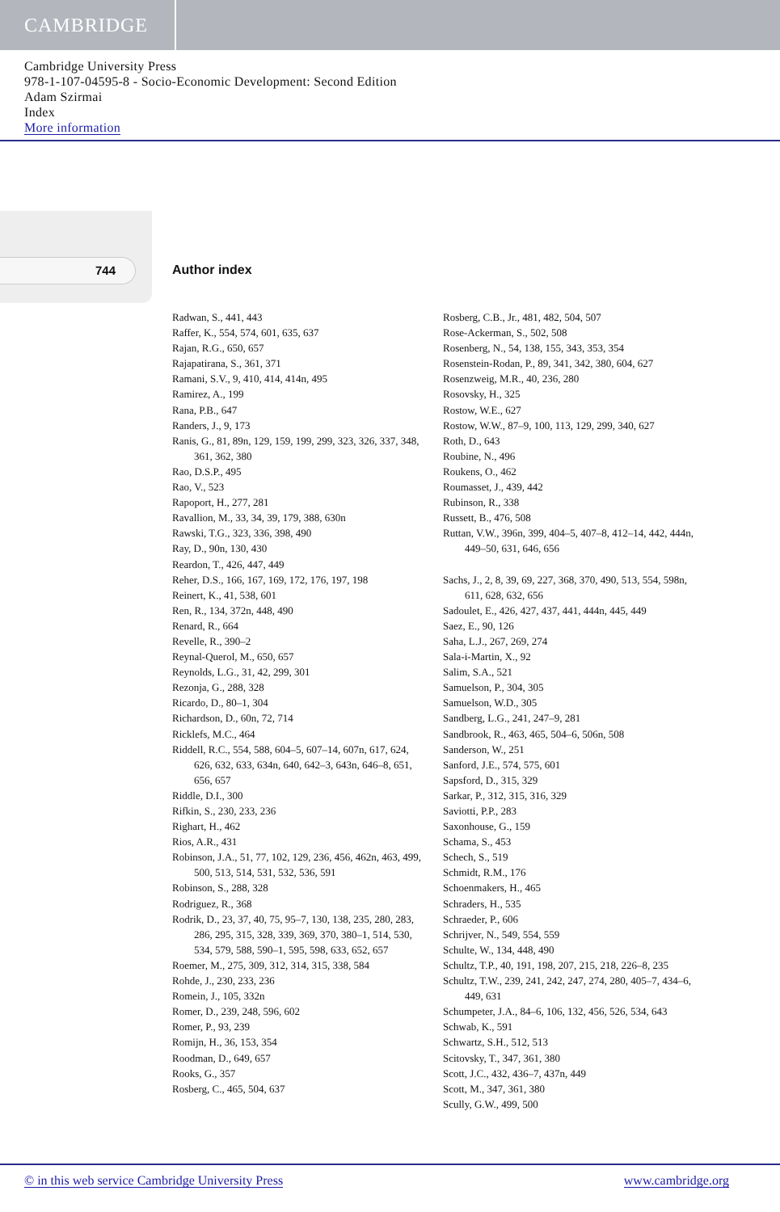CAMBRIDGE
Cambridge University Press
978-1-107-04595-8 - Socio-Economic Development: Second Edition
Adam Szirmai
Index
More information
744 Author index
Radwan, S., 441, 443
Raffer, K., 554, 574, 601, 635, 637
Rajan, R.G., 650, 657
Rajapatirana, S., 361, 371
Ramani, S.V., 9, 410, 414, 414n, 495
Ramirez, A., 199
Rana, P.B., 647
Randers, J., 9, 173
Ranis, G., 81, 89n, 129, 159, 199, 299, 323, 326, 337, 348, 361, 362, 380
Rao, D.S.P., 495
Rao, V., 523
Rapoport, H., 277, 281
Ravallion, M., 33, 34, 39, 179, 388, 630n
Rawski, T.G., 323, 336, 398, 490
Ray, D., 90n, 130, 430
Reardon, T., 426, 447, 449
Reher, D.S., 166, 167, 169, 172, 176, 197, 198
Reinert, K., 41, 538, 601
Ren, R., 134, 372n, 448, 490
Renard, R., 664
Revelle, R., 390–2
Reynal-Querol, M., 650, 657
Reynolds, L.G., 31, 42, 299, 301
Rezonja, G., 288, 328
Ricardo, D., 80–1, 304
Richardson, D., 60n, 72, 714
Ricklefs, M.C., 464
Riddell, R.C., 554, 588, 604–5, 607–14, 607n, 617, 624, 626, 632, 633, 634n, 640, 642–3, 643n, 646–8, 651, 656, 657
Riddle, D.I., 300
Rifkin, S., 230, 233, 236
Righart, H., 462
Rios, A.R., 431
Robinson, J.A., 51, 77, 102, 129, 236, 456, 462n, 463, 499, 500, 513, 514, 531, 532, 536, 591
Robinson, S., 288, 328
Rodriguez, R., 368
Rodrik, D., 23, 37, 40, 75, 95–7, 130, 138, 235, 280, 283, 286, 295, 315, 328, 339, 369, 370, 380–1, 514, 530, 534, 579, 588, 590–1, 595, 598, 633, 652, 657
Roemer, M., 275, 309, 312, 314, 315, 338, 584
Rohde, J., 230, 233, 236
Romein, J., 105, 332n
Romer, D., 239, 248, 596, 602
Romer, P., 93, 239
Romijn, H., 36, 153, 354
Roodman, D., 649, 657
Rooks, G., 357
Rosberg, C., 465, 504, 637
Rosberg, C.B., Jr., 481, 482, 504, 507
Rose-Ackerman, S., 502, 508
Rosenberg, N., 54, 138, 155, 343, 353, 354
Rosenstein-Rodan, P., 89, 341, 342, 380, 604, 627
Rosenzweig, M.R., 40, 236, 280
Rosovsky, H., 325
Rostow, W.E., 627
Rostow, W.W., 87–9, 100, 113, 129, 299, 340, 627
Roth, D., 643
Roubine, N., 496
Roukens, O., 462
Roumasset, J., 439, 442
Rubinson, R., 338
Russett, B., 476, 508
Ruttan, V.W., 396n, 399, 404–5, 407–8, 412–14, 442, 444n, 449–50, 631, 646, 656
Sachs, J., 2, 8, 39, 69, 227, 368, 370, 490, 513, 554, 598n, 611, 628, 632, 656
Sadoulet, E., 426, 427, 437, 441, 444n, 445, 449
Saez, E., 90, 126
Saha, L.J., 267, 269, 274
Sala-i-Martin, X., 92
Salim, S.A., 521
Samuelson, P., 304, 305
Samuelson, W.D., 305
Sandberg, L.G., 241, 247–9, 281
Sandbrook, R., 463, 465, 504–6, 506n, 508
Sanderson, W., 251
Sanford, J.E., 574, 575, 601
Sapsford, D., 315, 329
Sarkar, P., 312, 315, 316, 329
Saviotti, P.P., 283
Saxonhouse, G., 159
Schama, S., 453
Schech, S., 519
Schmidt, R.M., 176
Schoenmakers, H., 465
Schraders, H., 535
Schraeder, P., 606
Schrijver, N., 549, 554, 559
Schulte, W., 134, 448, 490
Schultz, T.P., 40, 191, 198, 207, 215, 218, 226–8, 235
Schultz, T.W., 239, 241, 242, 247, 274, 280, 405–7, 434–6, 449, 631
Schumpeter, J.A., 84–6, 106, 132, 456, 526, 534, 643
Schwab, K., 591
Schwartz, S.H., 512, 513
Scitovsky, T., 347, 361, 380
Scott, J.C., 432, 436–7, 437n, 449
Scott, M., 347, 361, 380
Scully, G.W., 499, 500
© in this web service Cambridge University Press www.cambridge.org